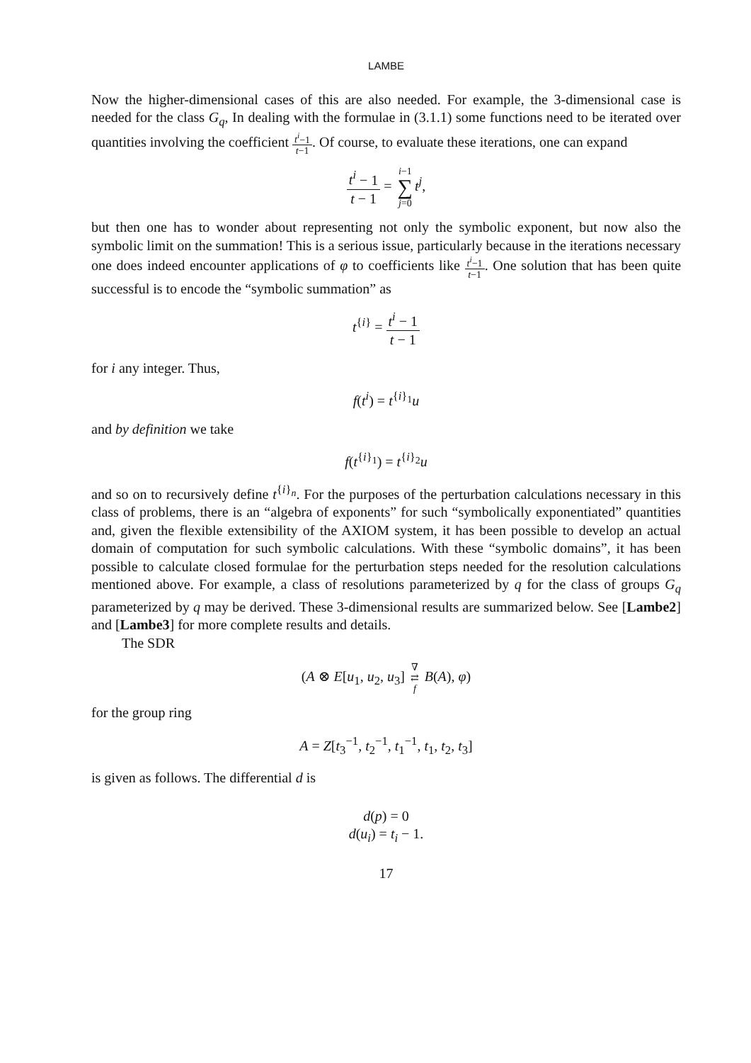LAMBE
Now the higher-dimensional cases of this are also needed. For example, the 3-dimensional case is needed for the class G<sub>q</sub>, In dealing with the formulae in (3.1.1) some functions need to be iterated over quantities involving the coefficient t<sup>i</sup>−1 t−1. Of course, to evaluate these iterations, one can expand
t<sup>i</sup> − 1 t − 1 = i−1 ∑ j=0 t<sup>j</sup>,
but then one has to wonder about representing not only the symbolic exponent, but now also the symbolic limit on the summation! This is a serious issue, particularly because in the iterations necessary one does indeed encounter applications of φ to coefficients like t<sup>i</sup>−1 t−1. One solution that has been quite successful is to encode the “symbolic summation” as
t<sup>{i}</sup> = t<sup>i</sup> − 1 t − 1
for i any integer. Thus,
f(t<sup>i</sup>) = t<sup>{i}<sub>1</sub></sup>u
and by definition we take
f(t<sup>{i}<sub>1</sub></sup>) = t<sup>{i}<sub>2</sub></sup>u
and so on to recursively define t<sup>{i}<sub>n</sub></sup>. For the purposes of the perturbation calculations necessary in this class of problems, there is an “algebra of exponents” for such “symbolically exponentiated” quantities and, given the flexible extensibility of the AXIOM system, it has been possible to develop an actual domain of computation for such symbolic calculations. With these “symbolic domains”, it has been possible to calculate closed formulae for the perturbation steps needed for the resolution calculations mentioned above. For example, a class of resolutions parameterized by q for the class of groups G<sub>q</sub> parameterized by q may be derived. These 3-dimensional results are summarized below. See [Lambe2] and [Lambe3] for more complete results and details.
The SDR
(A ⊗ E[u<sub>1</sub>, u<sub>2</sub>, u<sub>3</sub>] ∇ ⇄ f B(A), φ)
for the group ring
A = Z[t<sub>3</sub><sup>−1</sup>, t<sub>2</sub><sup>−1</sup>, t<sub>1</sub><sup>−1</sup>, t<sub>1</sub>, t<sub>2</sub>, t<sub>3</sub>]
is given as follows. The differential d is
d(p) = 0
d(u<sub>i</sub>) = t<sub>i</sub> − 1.
17